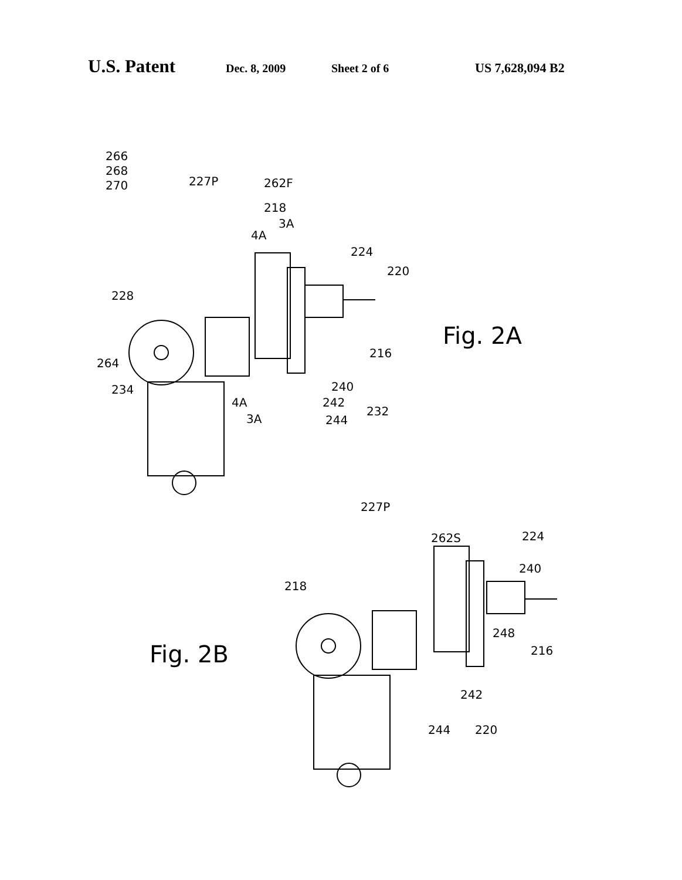U.S. Patent Dec. 8, 2009 Sheet 2 of 6 US 7,628,094 B2
266
268
270
227P
262F
218
3A
4A
224
220
228
Fig. 2A
216
264
234
240
242
232
4A
3A
244
227P
262S
224
240
218
248
216
Fig. 2B
242
244
220